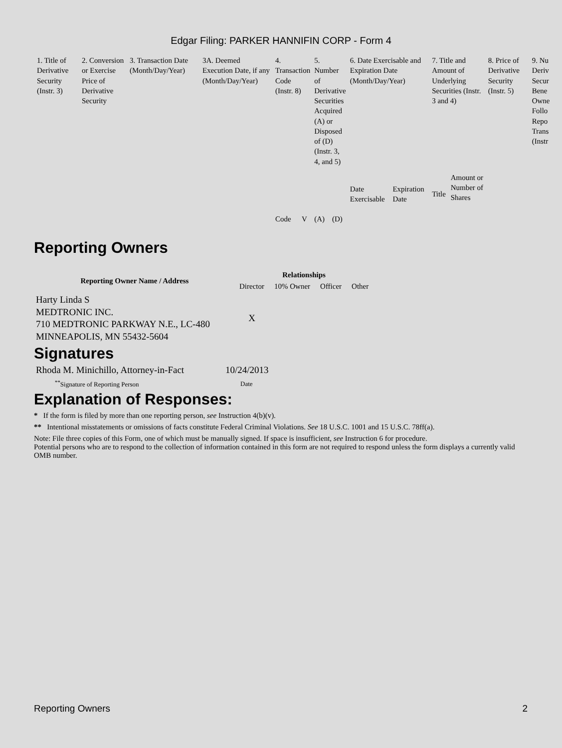Edgar Filing: PARKER HANNIFIN CORP - Form 4
| 1. Title of Derivative Security (Instr. 3) | 2. Conversion or Exercise Price of Derivative Security | 3. Transaction Date (Month/Day/Year) | 3A. Deemed Execution Date, if any (Month/Day/Year) | 4. Transaction Code (Instr. 8) | | 5. Number of Derivative Securities Acquired (A) or Disposed of (D) (Instr. 3, 4, and 5) | | 6. Date Exercisable and Expiration Date (Month/Day/Year) | | 7. Title and Amount of Underlying Securities (Instr. 3 and 4) | | 8. Price of Derivative Security (Instr. 5) | 9. Nu Deriv Secur Bene Owne Follo Repo Trans (Instr |
| | | | | Code | V | (A) | (D) | Date Exercisable | Expiration Date | Title | Amount or Number of Shares | | |
Reporting Owners
| Reporting Owner Name / Address | Relationships | | | |
| --- | --- | --- | --- | --- |
| | Director | 10% Owner | Officer | Other |
| Harty Linda S MEDTRONIC INC. 710 MEDTRONIC PARKWAY N.E., LC-480 MINNEAPOLIS, MN 55432-5604 | X | | | |
Signatures
| Rhoda M. Minichillo, Attorney-in-Fact | 10/24/2013 |
| <sup>**</sup> Signature of Reporting Person | Date |
Explanation of Responses:
* If the form is filed by more than one reporting person, see Instruction 4(b)(v).
** Intentional misstatements or omissions of facts constitute Federal Criminal Violations. See 18 U.S.C. 1001 and 15 U.S.C. 78ff(a).
Note: File three copies of this Form, one of which must be manually signed. If space is insufficient, see Instruction 6 for procedure.
Potential persons who are to respond to the collection of information contained in this form are not required to respond unless the form displays a currently valid OMB number.
Reporting Owners 2